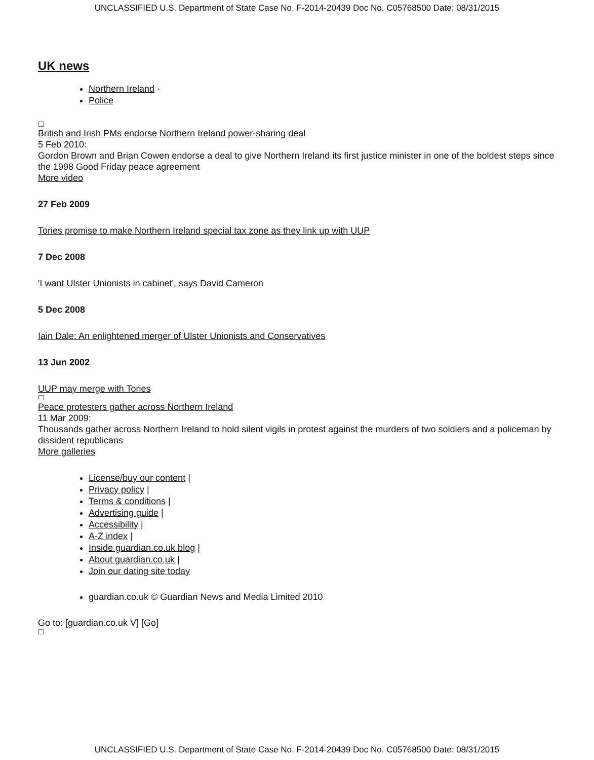UNCLASSIFIED U.S. Department of State Case No. F-2014-20439 Doc No. C05768500 Date: 08/31/2015
UK news
Northern Ireland ·
Police
☐
British and Irish PMs endorse Northern Ireland power-sharing deal
5 Feb 2010:
Gordon Brown and Brian Cowen endorse a deal to give Northern Ireland its first justice minister in one of the boldest steps since the 1998 Good Friday peace agreement
More video
27 Feb 2009
Tories promise to make Northern Ireland special tax zone as they link up with UUP
7 Dec 2008
'I want Ulster Unionists in cabinet', says David Cameron
5 Dec 2008
Iain Dale: An enlightened merger of Ulster Unionists and Conservatives
13 Jun 2002
UUP may merge with Tories
☐
Peace protesters gather across Northern Ireland
11 Mar 2009:
Thousands gather across Northern Ireland to hold silent vigils in protest against the murders of two soldiers and a policeman by dissident republicans
More galleries
License/buy our content |
Privacy policy |
Terms & conditions |
Advertising guide |
Accessibility |
A-Z index |
Inside guardian.co.uk blog |
About guardian.co.uk |
Join our dating site today
guardian.co.uk © Guardian News and Media Limited 2010
Go to: [guardian.co.uk V] [Go]
☐
UNCLASSIFIED U.S. Department of State Case No. F-2014-20439 Doc No. C05768500 Date: 08/31/2015